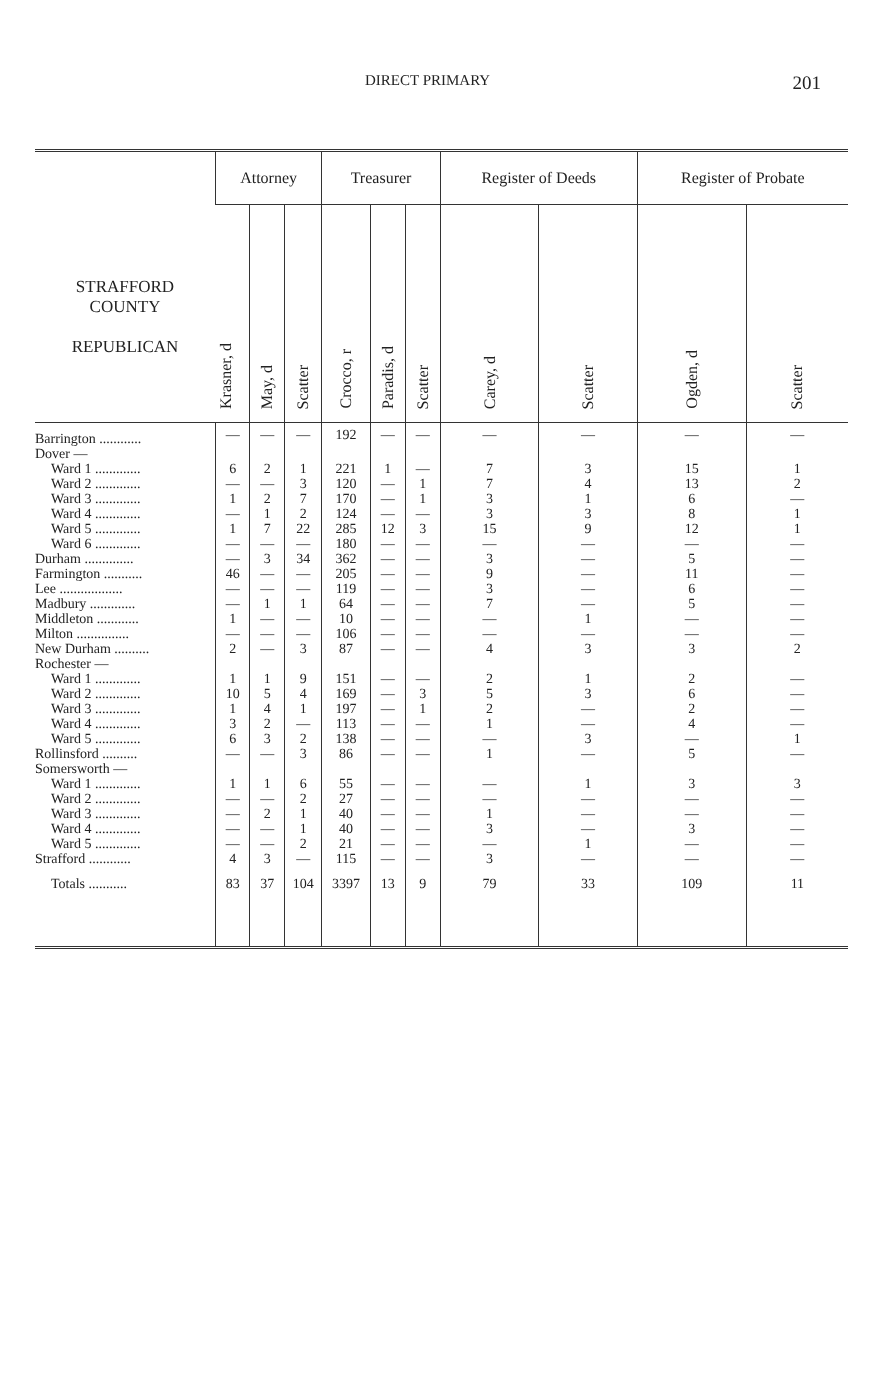DIRECT PRIMARY 201
| STRAFFORD COUNTY REPUBLICAN | Attorney | | | Treasurer | | | Register of Deeds | | Register of Probate | |
| --- | --- | --- | --- | --- | --- | --- | --- | --- | --- | --- |
| | Krasner, d | May, d | Scatter | Crocco, r | Paradis, d | Scatter | Carey, d | Scatter | Ogden, d | Scatter |
| Barrington ............ | — | — | — | 192 | — | — | — | — | — | — |
| Dover — | | | | | | | | | | |
| Ward 1 ............. | 6 | 2 | 1 | 221 | 1 | — | 7 | 3 | 15 | 1 |
| Ward 2 ............. | — | — | 3 | 120 | — | 1 | 7 | 4 | 13 | 2 |
| Ward 3 ............. | 1 | 2 | 7 | 170 | — | 1 | 3 | 1 | 6 | — |
| Ward 4 ............. | — | 1 | 2 | 124 | — | — | 3 | 3 | 8 | 1 |
| Ward 5 ............. | 1 | 7 | 22 | 285 | 12 | 3 | 15 | 9 | 12 | 1 |
| Ward 6 ............. | — | — | — | 180 | — | — | — | — | — | — |
| Durham .............. | — | 3 | 34 | 362 | — | — | 3 | — | 5 | — |
| Farmington ........... | 46 | — | — | 205 | — | — | 9 | — | 11 | — |
| Lee .................. | — | — | — | 119 | — | — | 3 | — | 6 | — |
| Madbury ............. | — | 1 | 1 | 64 | — | — | 7 | — | 5 | — |
| Middleton ............ | 1 | — | — | 10 | — | — | — | 1 | — | — |
| Milton ............... | — | — | — | 106 | — | — | — | — | — | — |
| New Durham .......... | 2 | — | 3 | 87 | — | — | 4 | 3 | 3 | 2 |
| Rochester — | | | | | | | | | | |
| Ward 1 ............. | 1 | 1 | 9 | 151 | — | — | 2 | 1 | 2 | — |
| Ward 2 ............. | 10 | 5 | 4 | 169 | — | 3 | 5 | 3 | 6 | — |
| Ward 3 ............. | 1 | 4 | 1 | 197 | — | 1 | 2 | — | 2 | — |
| Ward 4 ............. | 3 | 2 | — | 113 | — | — | 1 | — | 4 | — |
| Ward 5 ............. | 6 | 3 | 2 | 138 | — | — | — | 3 | — | 1 |
| Rollinsford .......... | — | — | 3 | 86 | — | — | 1 | — | 5 | — |
| Somersworth — | | | | | | | | | | |
| Ward 1 ............. | 1 | 1 | 6 | 55 | — | — | — | 1 | 3 | 3 |
| Ward 2 ............. | — | — | 2 | 27 | — | — | — | — | — | — |
| Ward 3 ............. | — | 2 | 1 | 40 | — | — | 1 | — | — | — |
| Ward 4 ............. | — | — | 1 | 40 | — | — | 3 | — | 3 | — |
| Ward 5 ............. | — | — | 2 | 21 | — | — | — | 1 | — | — |
| Strafford ............ | 4 | 3 | — | 115 | — | — | 3 | — | — | — |
| Totals ........... | 83 | 37 | 104 | 3397 | 13 | 9 | 79 | 33 | 109 | 11 |